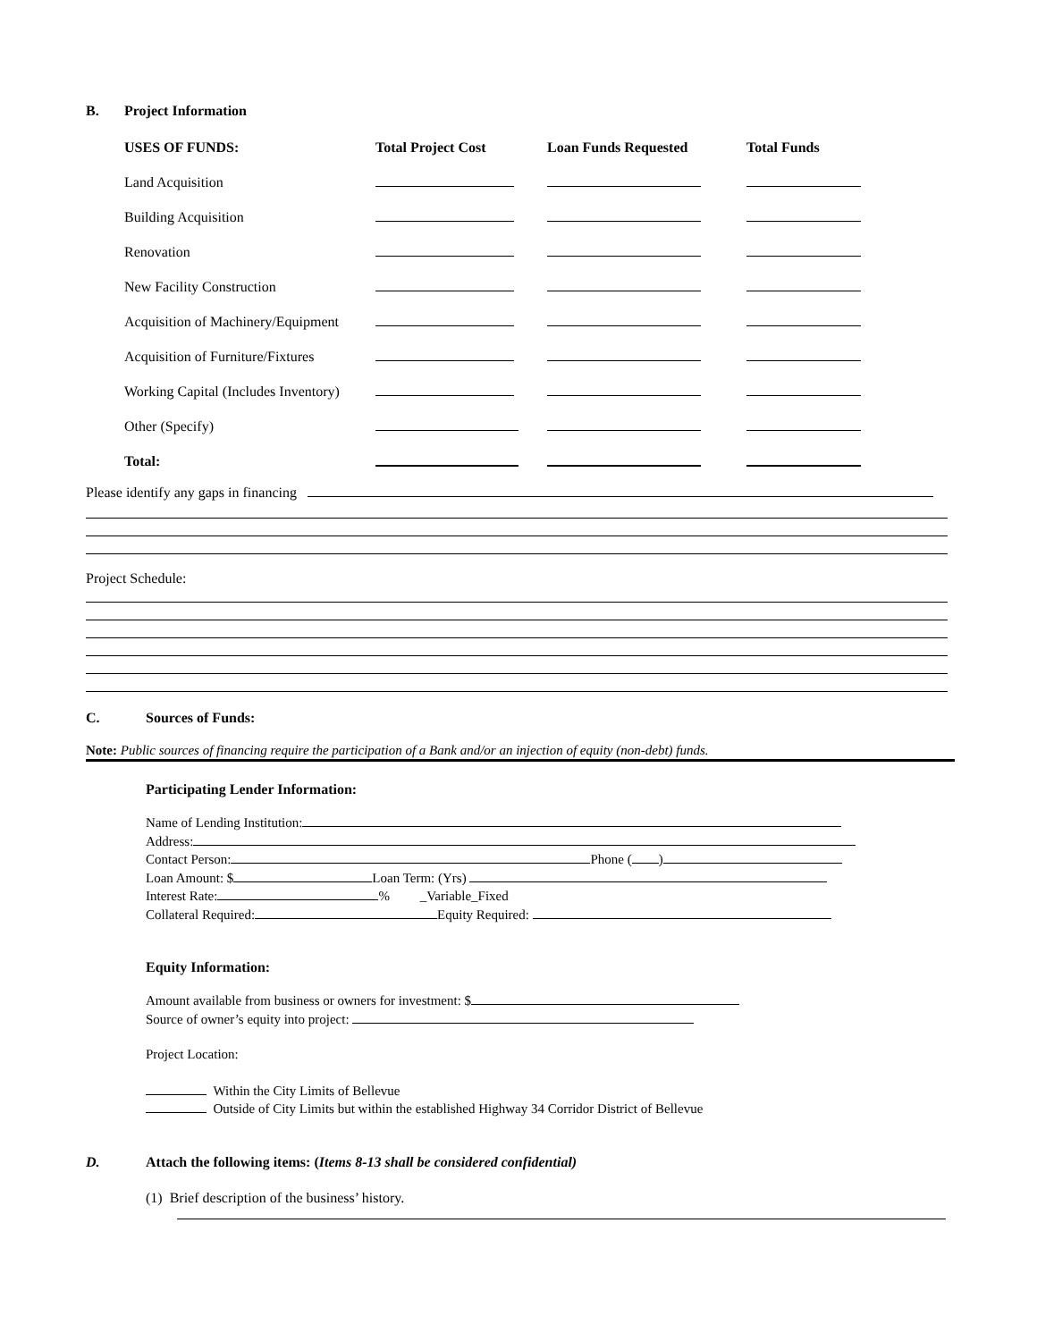B. Project Information
| USES OF FUNDS: | Total Project Cost | Loan Funds Requested | Total Funds |
| --- | --- | --- | --- |
| Land Acquisition | | | |
| Building Acquisition | | | |
| Renovation | | | |
| New Facility Construction | | | |
| Acquisition of Machinery/Equipment | | | |
| Acquisition of Furniture/Fixtures | | | |
| Working Capital (Includes Inventory) | | | |
| Other (Specify) | | | |
| Total: | | | |
Please identify any gaps in financing
Project Schedule:
C. Sources of Funds:
Note: Public sources of financing require the participation of a Bank and/or an injection of equity (non-debt) funds.
Participating Lender Information:
Name of Lending Institution:
Address:
Contact Person: Phone ( )
Loan Amount: $ Loan Term: (Yrs)
Interest Rate: % _Variable_Fixed
Collateral Required: Equity Required:
Equity Information:
Amount available from business or owners for investment: $
Source of owner’s equity into project:
Project Location:
Within the City Limits of Bellevue
Outside of City Limits but within the established Highway 34 Corridor District of Bellevue
D. Attach the following items: (Items 8-13 shall be considered confidential)
(1) Brief description of the business’ history.